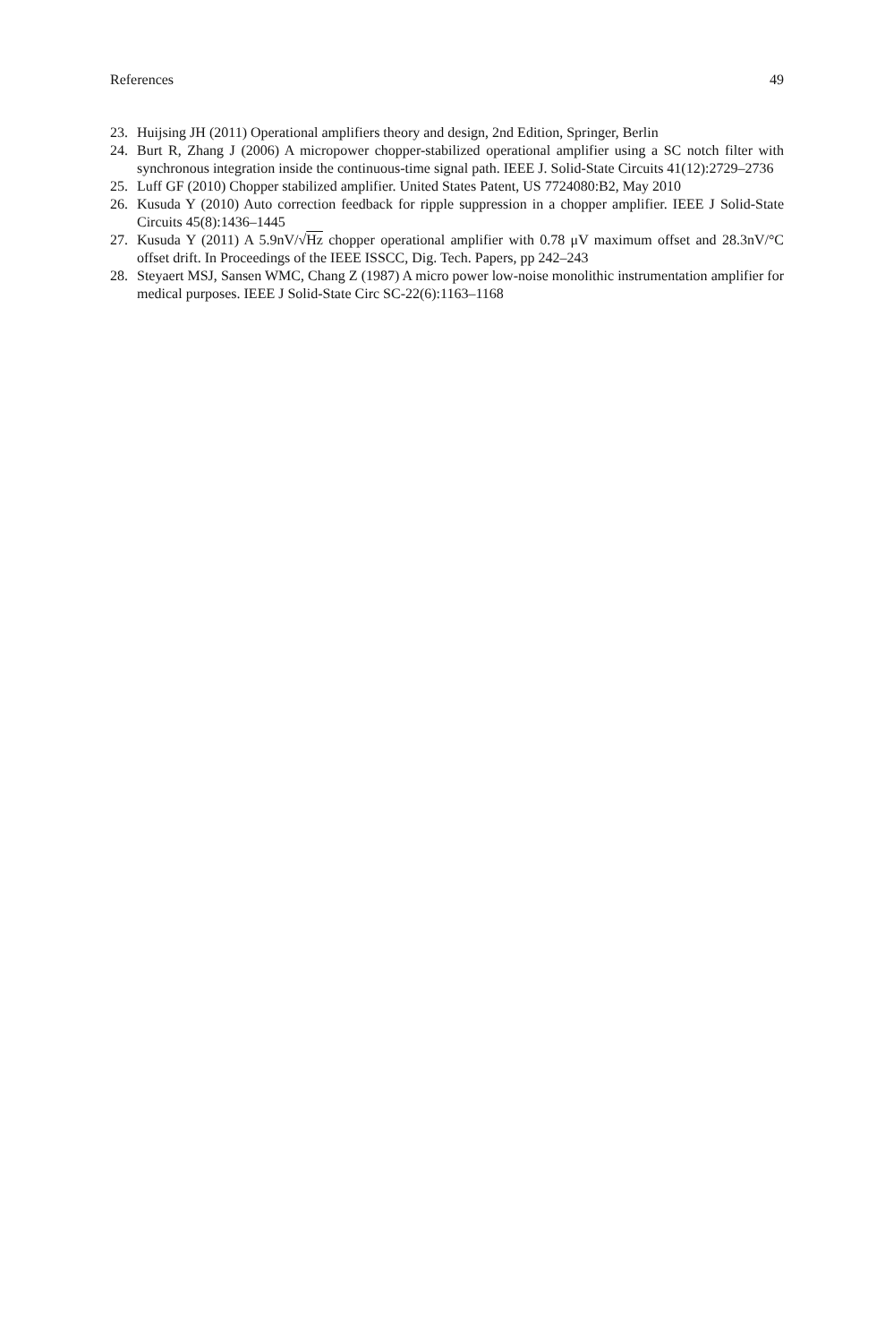References 49
23. Huijsing JH (2011) Operational amplifiers theory and design, 2nd Edition, Springer, Berlin
24. Burt R, Zhang J (2006) A micropower chopper-stabilized operational amplifier using a SC notch filter with synchronous integration inside the continuous-time signal path. IEEE J. Solid-State Circuits 41(12):2729–2736
25. Luff GF (2010) Chopper stabilized amplifier. United States Patent, US 7724080:B2, May 2010
26. Kusuda Y (2010) Auto correction feedback for ripple suppression in a chopper amplifier. IEEE J Solid-State Circuits 45(8):1436–1445
27. Kusuda Y (2011) A 5.9nV/√Hz chopper operational amplifier with 0.78 μV maximum offset and 28.3nV/°C offset drift. In Proceedings of the IEEE ISSCC, Dig. Tech. Papers, pp 242–243
28. Steyaert MSJ, Sansen WMC, Chang Z (1987) A micro power low-noise monolithic instrumentation amplifier for medical purposes. IEEE J Solid-State Circ SC-22(6):1163–1168